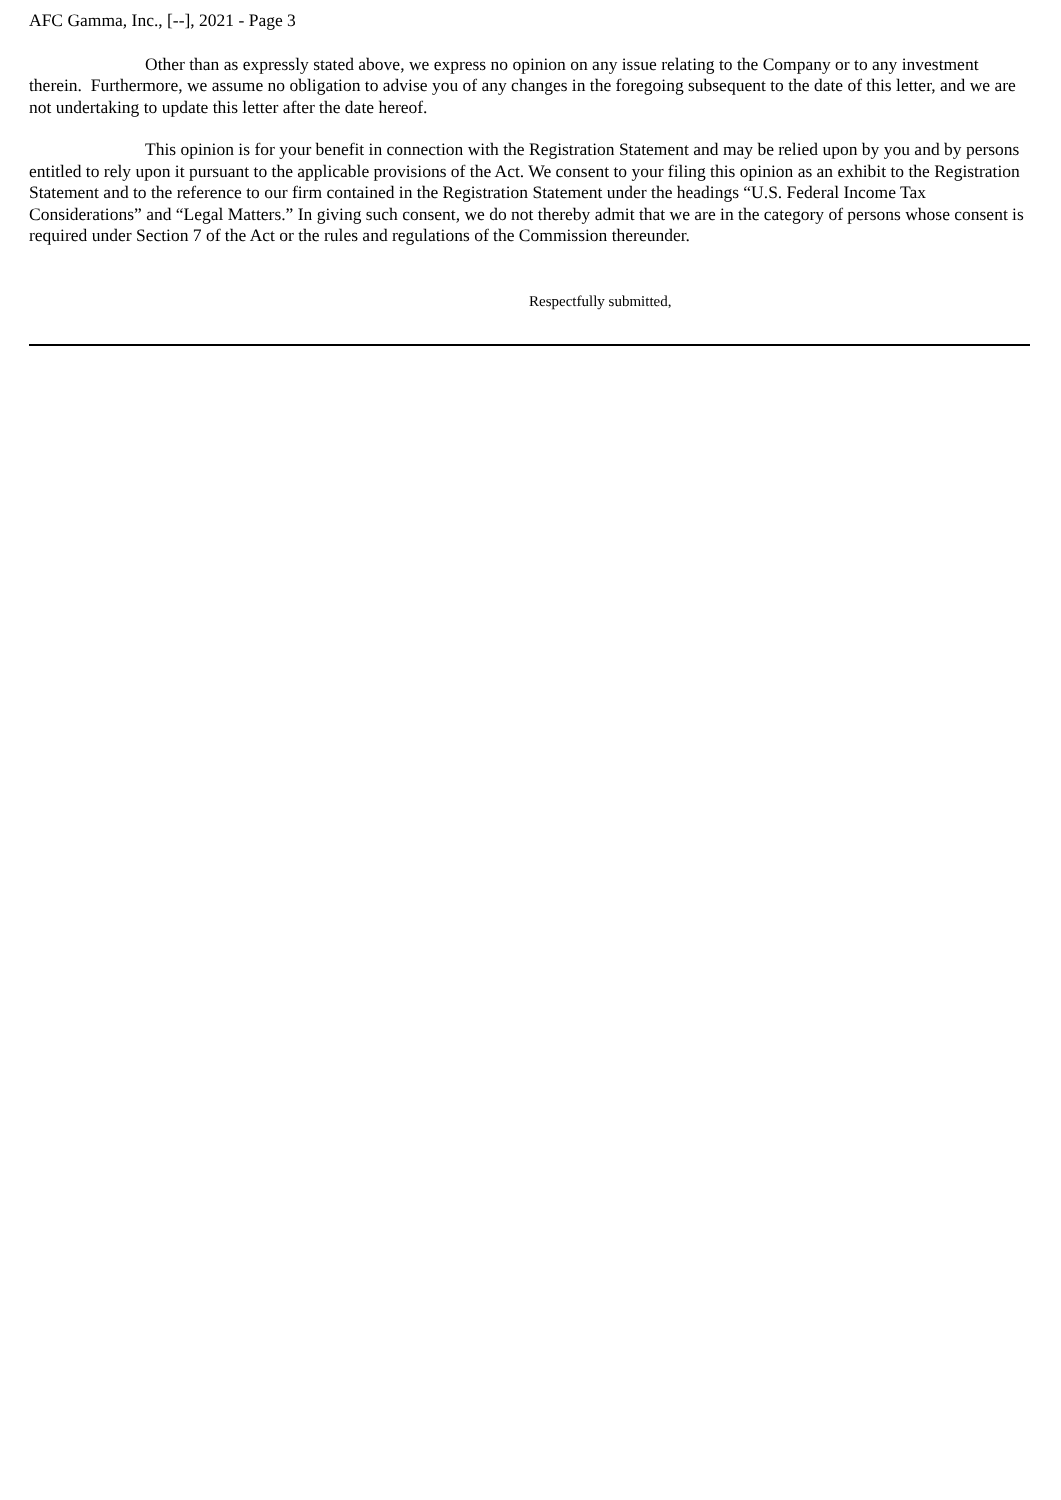AFC Gamma, Inc., [--], 2021 - Page 3
Other than as expressly stated above, we express no opinion on any issue relating to the Company or to any investment therein. Furthermore, we assume no obligation to advise you of any changes in the foregoing subsequent to the date of this letter, and we are not undertaking to update this letter after the date hereof.
This opinion is for your benefit in connection with the Registration Statement and may be relied upon by you and by persons entitled to rely upon it pursuant to the applicable provisions of the Act. We consent to your filing this opinion as an exhibit to the Registration Statement and to the reference to our firm contained in the Registration Statement under the headings “U.S. Federal Income Tax Considerations” and “Legal Matters.” In giving such consent, we do not thereby admit that we are in the category of persons whose consent is required under Section 7 of the Act or the rules and regulations of the Commission thereunder.
Respectfully submitted,